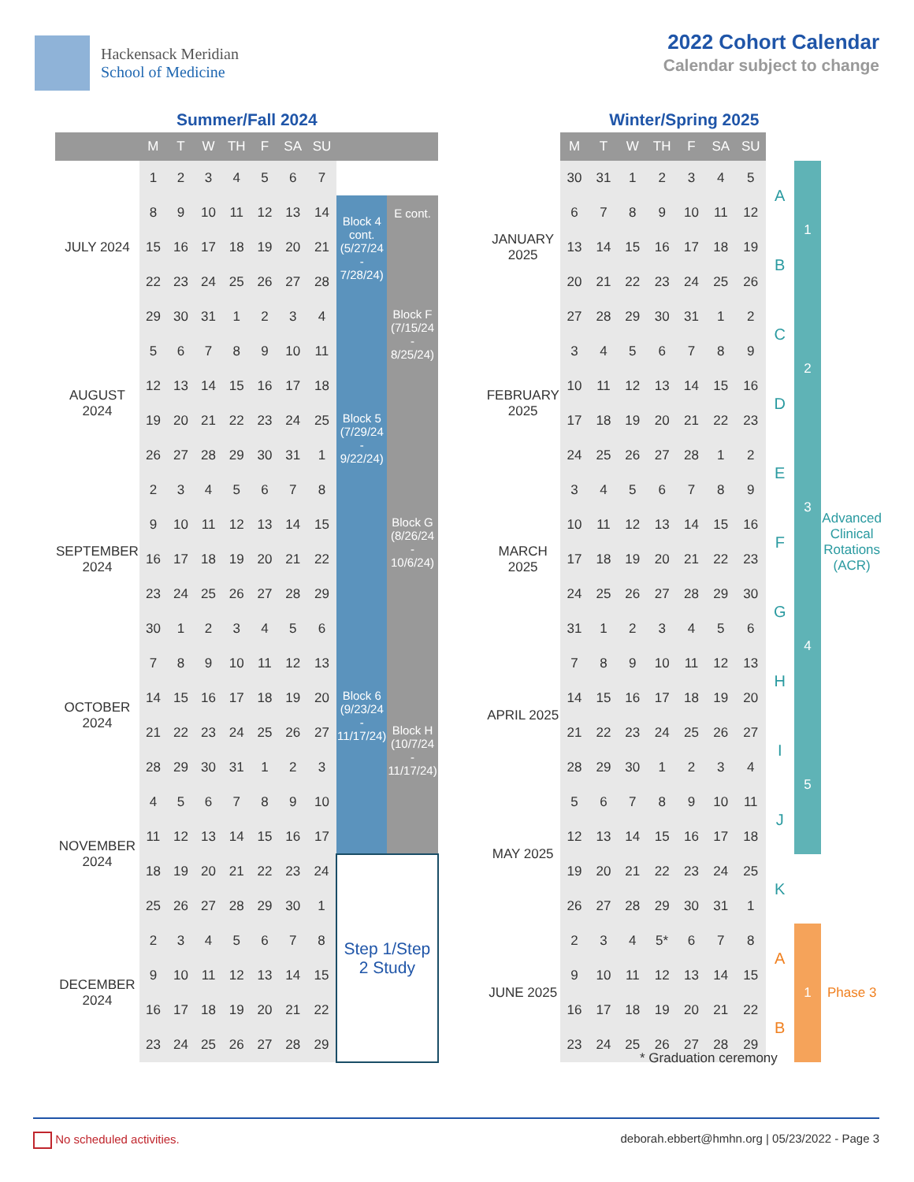Hackensack Meridian
School of Medicine
2022 Cohort Calendar
Calendar subject to change
Summer/Fall 2024
| | M | T | W | TH | F | SA | SU | | |
| --- | --- | --- | --- | --- | --- | --- | --- | --- | --- |
| JULY 2024 | 1 | 2 | 3 | 4 | 5 | 6 | 7 | | |
| | 8 | 9 | 10 | 11 | 12 | 13 | 14 | Block 4 cont. (5/27/24 - 7/28/24) | E cont. |
| | 15 | 16 | 17 | 18 | 19 | 20 | 21 | | Block F (7/15/24 - 8/25/24) |
| | 22 | 23 | 24 | 25 | 26 | 27 | 28 | | |
| | 29 | 30 | 31 | 1 | 2 | 3 | 4 | Block 5 (7/29/24 - 9/22/24) | |
| AUGUST 2024 | 5 | 6 | 7 | 8 | 9 | 10 | 11 | | |
| | 12 | 13 | 14 | 15 | 16 | 17 | 18 | | |
| | 19 | 20 | 21 | 22 | 23 | 24 | 25 | | |
| | 26 | 27 | 28 | 29 | 30 | 31 | 1 | | Block G (8/26/24 - 10/6/24) |
| SEPTEMBER 2024 | 2 | 3 | 4 | 5 | 6 | 7 | 8 | | |
| | 9 | 10 | 11 | 12 | 13 | 14 | 15 | | |
| | 16 | 17 | 18 | 19 | 20 | 21 | 22 | | |
| | 23 | 24 | 25 | 26 | 27 | 28 | 29 | Block 6 (9/23/24 - 11/17/24) | |
| | 30 | 1 | 2 | 3 | 4 | 5 | 6 | | |
| OCTOBER 2024 | 7 | 8 | 9 | 10 | 11 | 12 | 13 | | Block H (10/7/24 - 11/17/24) |
| | 14 | 15 | 16 | 17 | 18 | 19 | 20 | | |
| | 21 | 22 | 23 | 24 | 25 | 26 | 27 | | |
| | 28 | 29 | 30 | 31 | 1 | 2 | 3 | | |
| NOVEMBER 2024 | 4 | 5 | 6 | 7 | 8 | 9 | 10 | | |
| | 11 | 12 | 13 | 14 | 15 | 16 | 17 | | |
| | 18 | 19 | 20 | 21 | 22 | 23 | 24 | Step 1/Step 2 Study | |
| | 25 | 26 | 27 | 28 | 29 | 30 | 1 | | |
| DECEMBER 2024 | 2 | 3 | 4 | 5 | 6 | 7 | 8 | | |
| | 9 | 10 | 11 | 12 | 13 | 14 | 15 | | |
| | 16 | 17 | 18 | 19 | 20 | 21 | 22 | | |
| | 23 | 24 | 25 | 26 | 27 | 28 | 29 | | |
Winter/Spring 2025
| | M | T | W | TH | F | SA | SU | | | |
| --- | --- | --- | --- | --- | --- | --- | --- | --- | --- | --- |
| JANUARY 2025 | 30 | 31 | 1 | 2 | 3 | 4 | 5 | A | 1 | Advanced Clinical Rotations (ACR) |
| | 6 | 7 | 8 | 9 | 10 | 11 | 12 | | | |
| | 13 | 14 | 15 | 16 | 17 | 18 | 19 | B | | |
| | 20 | 21 | 22 | 23 | 24 | 25 | 26 | | | |
| | 27 | 28 | 29 | 30 | 31 | 1 | 2 | C | 2 | |
| FEBRUARY 2025 | 3 | 4 | 5 | 6 | 7 | 8 | 9 | | | |
| | 10 | 11 | 12 | 13 | 14 | 15 | 16 | D | | |
| | 17 | 18 | 19 | 20 | 21 | 22 | 23 | | | |
| | 24 | 25 | 26 | 27 | 28 | 1 | 2 | E | 3 | |
| MARCH 2025 | 3 | 4 | 5 | 6 | 7 | 8 | 9 | | | |
| | 10 | 11 | 12 | 13 | 14 | 15 | 16 | F | | |
| | 17 | 18 | 19 | 20 | 21 | 22 | 23 | | | |
| | 24 | 25 | 26 | 27 | 28 | 29 | 30 | G | 4 | |
| | 31 | 1 | 2 | 3 | 4 | 5 | 6 | | | |
| APRIL 2025 | 7 | 8 | 9 | 10 | 11 | 12 | 13 | H | | |
| | 14 | 15 | 16 | 17 | 18 | 19 | 20 | | | |
| | 21 | 22 | 23 | 24 | 25 | 26 | 27 | I | 5 | |
| | 28 | 29 | 30 | 1 | 2 | 3 | 4 | | | |
| MAY 2025 | 5 | 6 | 7 | 8 | 9 | 10 | 11 | J | | |
| | 12 | 13 | 14 | 15 | 16 | 17 | 18 | | | |
| | 19 | 20 | 21 | 22 | 23 | 24 | 25 | K | | |
| | 26 | 27 | 28 | 29 | 30 | 31 | 1 | | | |
| JUNE 2025 | 2 | 3 | 4 | 5* | 6 | 7 | 8 | A | 1 | Phase 3 |
| | 9 | 10 | 11 | 12 | 13 | 14 | 15 | | | |
| | 16 | 17 | 18 | 19 | 20 | 21 | 22 | B | | |
| | 23 | 24 | 25 | 26 | 27 | 28 | 29 | | | |
* Graduation ceremony
No scheduled activities. deborah.ebbert@hmhn.org | 05/23/2022 - Page 3